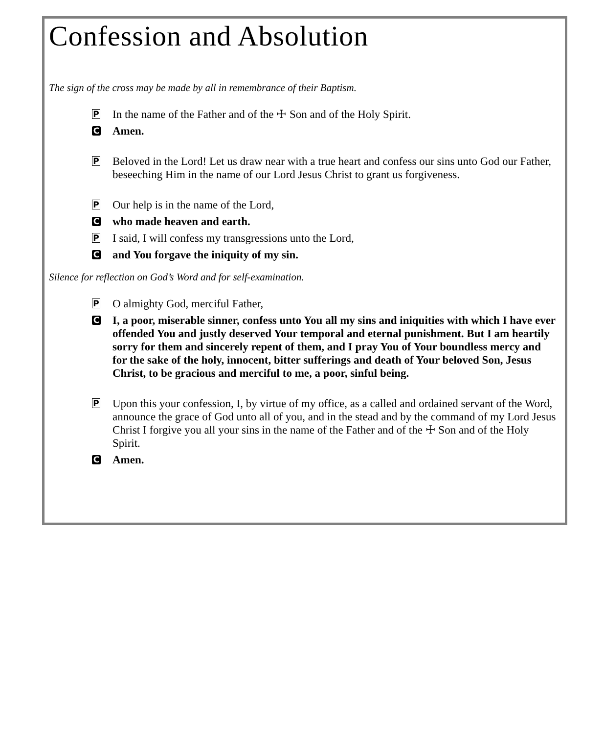Confession and Absolution
The sign of the cross may be made by all in remembrance of their Baptism.
P In the name of the Father and of the ☩ Son and of the Holy Spirit.
C Amen.
P Beloved in the Lord! Let us draw near with a true heart and confess our sins unto God our Father, beseeching Him in the name of our Lord Jesus Christ to grant us forgiveness.
P Our help is in the name of the Lord,
Cwho made heaven and earth.
P I said, I will confess my transgressions unto the Lord,
Cand You forgave the iniquity of my sin.
Silence for reflection on God’s Word and for self-examination.
P O almighty God, merciful Father,
C I, a poor, miserable sinner, confess unto You all my sins and iniquities with which I have ever offended You and justly deserved Your temporal and eternal punishment. But I am heartily sorry for them and sincerely repent of them, and I pray You of Your boundless mercy and for the sake of the holy, innocent, bitter sufferings and death of Your beloved Son, Jesus Christ, to be gracious and merciful to me, a poor, sinful being.
P Upon this your confession, I, by virtue of my office, as a called and ordained servant of the Word, announce the grace of God unto all of you, and in the stead and by the command of my Lord Jesus Christ I forgive you all your sins in the name of the Father and of the ☩ Son and of the Holy Spirit.
C Amen.